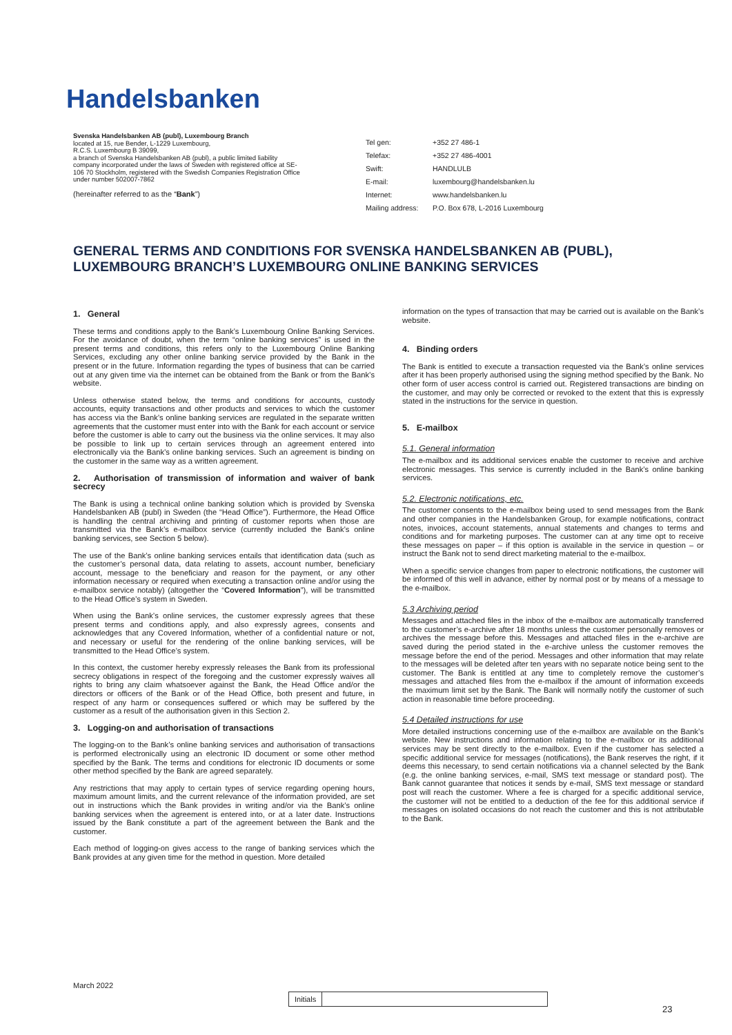Handelsbanken
Svenska Handelsbanken AB (publ), Luxembourg Branch
located at 15, rue Bender, L-1229 Luxembourg,
R.C.S. Luxembourg B 39099,
a branch of Svenska Handelsbanken AB (publ), a public limited liability company incorporated under the laws of Sweden with registered office at SE-106 70 Stockholm, registered with the Swedish Companies Registration Office under number 502007-7862
(hereinafter referred to as the “Bank”)
| Tel gen: | +352 27 486-1 |
| Telefax: | +352 27 486-4001 |
| Swift: | HANDLULB |
| E-mail: | luxembourg@handelsbanken.lu |
| Internet: | www.handelsbanken.lu |
| Mailing address: | P.O. Box 678, L-2016 Luxembourg |
GENERAL TERMS AND CONDITIONS FOR SVENSKA HANDELSBANKEN AB (PUBL), LUXEMBOURG BRANCH’S LUXEMBOURG ONLINE BANKING SERVICES
1. General
These terms and conditions apply to the Bank’s Luxembourg Online Banking Services. For the avoidance of doubt, when the term “online banking services” is used in the present terms and conditions, this refers only to the Luxembourg Online Banking Services, excluding any other online banking service provided by the Bank in the present or in the future. Information regarding the types of business that can be carried out at any given time via the internet can be obtained from the Bank or from the Bank’s website.
Unless otherwise stated below, the terms and conditions for accounts, custody accounts, equity transactions and other products and services to which the customer has access via the Bank’s online banking services are regulated in the separate written agreements that the customer must enter into with the Bank for each account or service before the customer is able to carry out the business via the online services. It may also be possible to link up to certain services through an agreement entered into electronically via the Bank’s online banking services. Such an agreement is binding on the customer in the same way as a written agreement.
2. Authorisation of transmission of information and waiver of bank secrecy
The Bank is using a technical online banking solution which is provided by Svenska Handelsbanken AB (publ) in Sweden (the “Head Office”). Furthermore, the Head Office is handling the central archiving and printing of customer reports when those are transmitted via the Bank’s e-mailbox service (currently included the Bank’s online banking services, see Section 5 below).
The use of the Bank’s online banking services entails that identification data (such as the customer’s personal data, data relating to assets, account number, beneficiary account, message to the beneficiary and reason for the payment, or any other information necessary or required when executing a transaction online and/or using the e-mailbox service notably) (altogether the “Covered Information”), will be transmitted to the Head Office’s system in Sweden.
When using the Bank’s online services, the customer expressly agrees that these present terms and conditions apply, and also expressly agrees, consents and acknowledges that any Covered Information, whether of a confidential nature or not, and necessary or useful for the rendering of the online banking services, will be transmitted to the Head Office’s system.
In this context, the customer hereby expressly releases the Bank from its professional secrecy obligations in respect of the foregoing and the customer expressly waives all rights to bring any claim whatsoever against the Bank, the Head Office and/or the directors or officers of the Bank or of the Head Office, both present and future, in respect of any harm or consequences suffered or which may be suffered by the customer as a result of the authorisation given in this Section 2.
3. Logging-on and authorisation of transactions
The logging-on to the Bank’s online banking services and authorisation of transactions is performed electronically using an electronic ID document or some other method specified by the Bank. The terms and conditions for electronic ID documents or some other method specified by the Bank are agreed separately.
Any restrictions that may apply to certain types of service regarding opening hours, maximum amount limits, and the current relevance of the information provided, are set out in instructions which the Bank provides in writing and/or via the Bank’s online banking services when the agreement is entered into, or at a later date. Instructions issued by the Bank constitute a part of the agreement between the Bank and the customer.
Each method of logging-on gives access to the range of banking services which the Bank provides at any given time for the method in question. More detailed
information on the types of transaction that may be carried out is available on the Bank’s website.
4. Binding orders
The Bank is entitled to execute a transaction requested via the Bank’s online services after it has been properly authorised using the signing method specified by the Bank. No other form of user access control is carried out. Registered transactions are binding on the customer, and may only be corrected or revoked to the extent that this is expressly stated in the instructions for the service in question.
5. E-mailbox
5.1. General information
The e-mailbox and its additional services enable the customer to receive and archive electronic messages. This service is currently included in the Bank’s online banking services.
5.2. Electronic notifications, etc.
The customer consents to the e-mailbox being used to send messages from the Bank and other companies in the Handelsbanken Group, for example notifications, contract notes, invoices, account statements, annual statements and changes to terms and conditions and for marketing purposes. The customer can at any time opt to receive these messages on paper – if this option is available in the service in question – or instruct the Bank not to send direct marketing material to the e-mailbox.
When a specific service changes from paper to electronic notifications, the customer will be informed of this well in advance, either by normal post or by means of a message to the e-mailbox.
5.3 Archiving period
Messages and attached files in the inbox of the e-mailbox are automatically transferred to the customer’s e-archive after 18 months unless the customer personally removes or archives the message before this. Messages and attached files in the e-archive are saved during the period stated in the e-archive unless the customer removes the message before the end of the period. Messages and other information that may relate to the messages will be deleted after ten years with no separate notice being sent to the customer. The Bank is entitled at any time to completely remove the customer’s messages and attached files from the e-mailbox if the amount of information exceeds the maximum limit set by the Bank. The Bank will normally notify the customer of such action in reasonable time before proceeding.
5.4 Detailed instructions for use
More detailed instructions concerning use of the e-mailbox are available on the Bank’s website. New instructions and information relating to the e-mailbox or its additional services may be sent directly to the e-mailbox. Even if the customer has selected a specific additional service for messages (notifications), the Bank reserves the right, if it deems this necessary, to send certain notifications via a channel selected by the Bank (e.g. the online banking services, e-mail, SMS text message or standard post). The Bank cannot guarantee that notices it sends by e-mail, SMS text message or standard post will reach the customer. Where a fee is charged for a specific additional service, the customer will not be entitled to a deduction of the fee for this additional service if messages on isolated occasions do not reach the customer and this is not attributable to the Bank.
March 2022
Initials
23